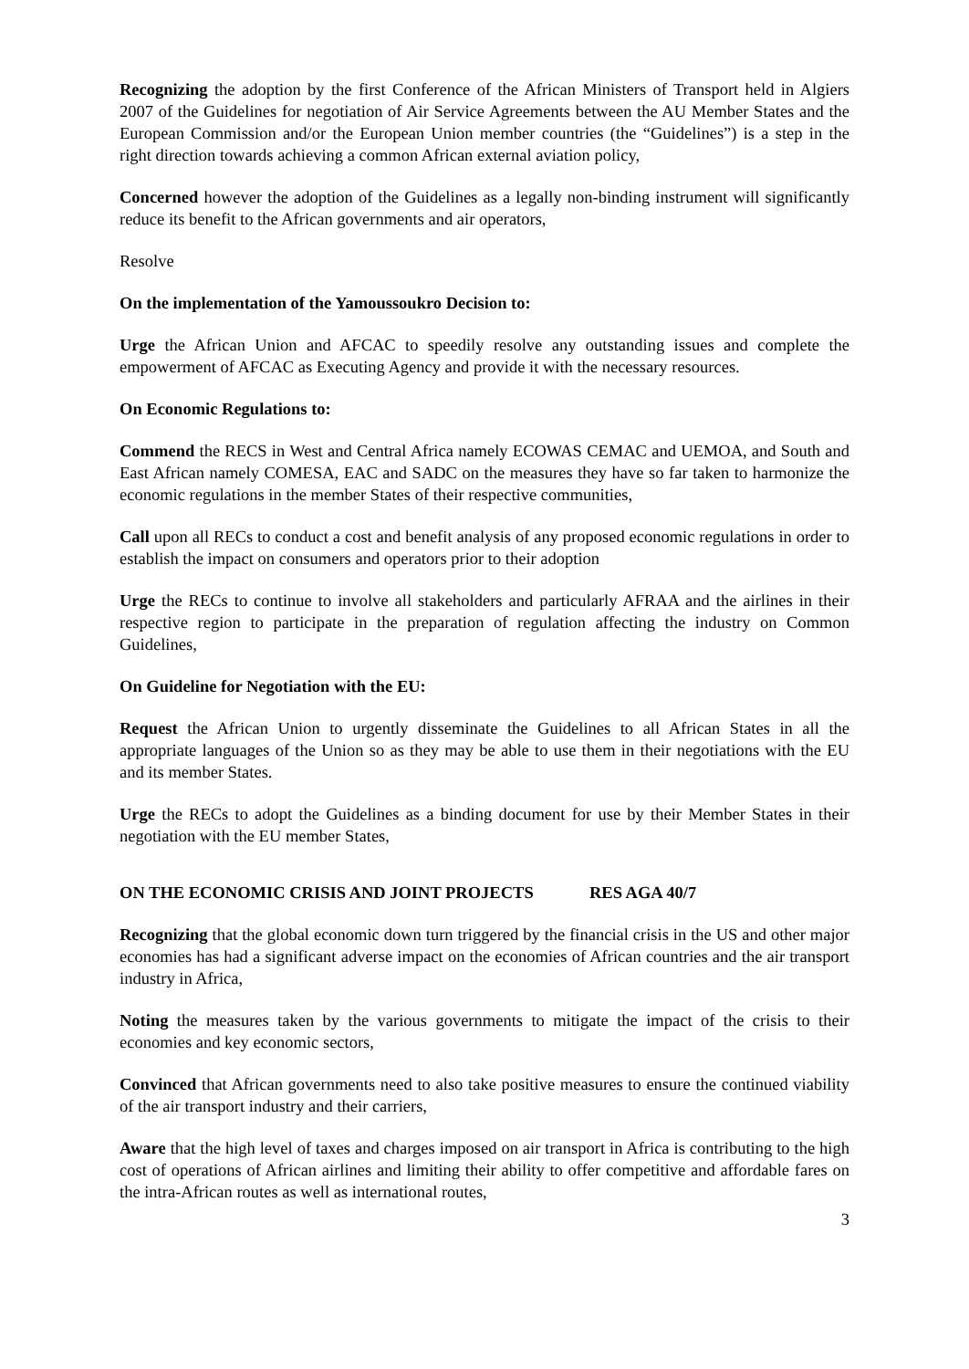Recognizing the adoption by the first Conference of the African Ministers of Transport held in Algiers 2007 of the Guidelines for negotiation of Air Service Agreements between the AU Member States and the European Commission and/or the European Union member countries (the “Guidelines”) is a step in the right direction towards achieving a common African external aviation policy,
Concerned however the adoption of the Guidelines as a legally non-binding instrument will significantly reduce its benefit to the African governments and air operators,
Resolve
On the implementation of the Yamoussoukro Decision to:
Urge the African Union and AFCAC to speedily resolve any outstanding issues and complete the empowerment of AFCAC as Executing Agency and provide it with the necessary resources.
On Economic Regulations to:
Commend the RECS in West and Central Africa namely ECOWAS CEMAC and UEMOA, and South and East African namely COMESA, EAC and SADC on the measures they have so far taken to harmonize the economic regulations in the member States of their respective communities,
Call upon all RECs to conduct a cost and benefit analysis of any proposed economic regulations in order to establish the impact on consumers and operators prior to their adoption
Urge the RECs to continue to involve all stakeholders and particularly AFRAA and the airlines in their respective region to participate in the preparation of regulation affecting the industry on Common Guidelines,
On Guideline for Negotiation with the EU:
Request the African Union to urgently disseminate the Guidelines to all African States in all the appropriate languages of the Union so as they may be able to use them in their negotiations with the EU and its member States.
Urge the RECs to adopt the Guidelines as a binding document for use by their Member States in their negotiation with the EU member States,
ON THE ECONOMIC CRISIS AND JOINT PROJECTS RES AGA 40/7
Recognizing that the global economic down turn triggered by the financial crisis in the US and other major economies has had a significant adverse impact on the economies of African countries and the air transport industry in Africa,
Noting the measures taken by the various governments to mitigate the impact of the crisis to their economies and key economic sectors,
Convinced that African governments need to also take positive measures to ensure the continued viability of the air transport industry and their carriers,
Aware that the high level of taxes and charges imposed on air transport in Africa is contributing to the high cost of operations of African airlines and limiting their ability to offer competitive and affordable fares on the intra-African routes as well as international routes,
3